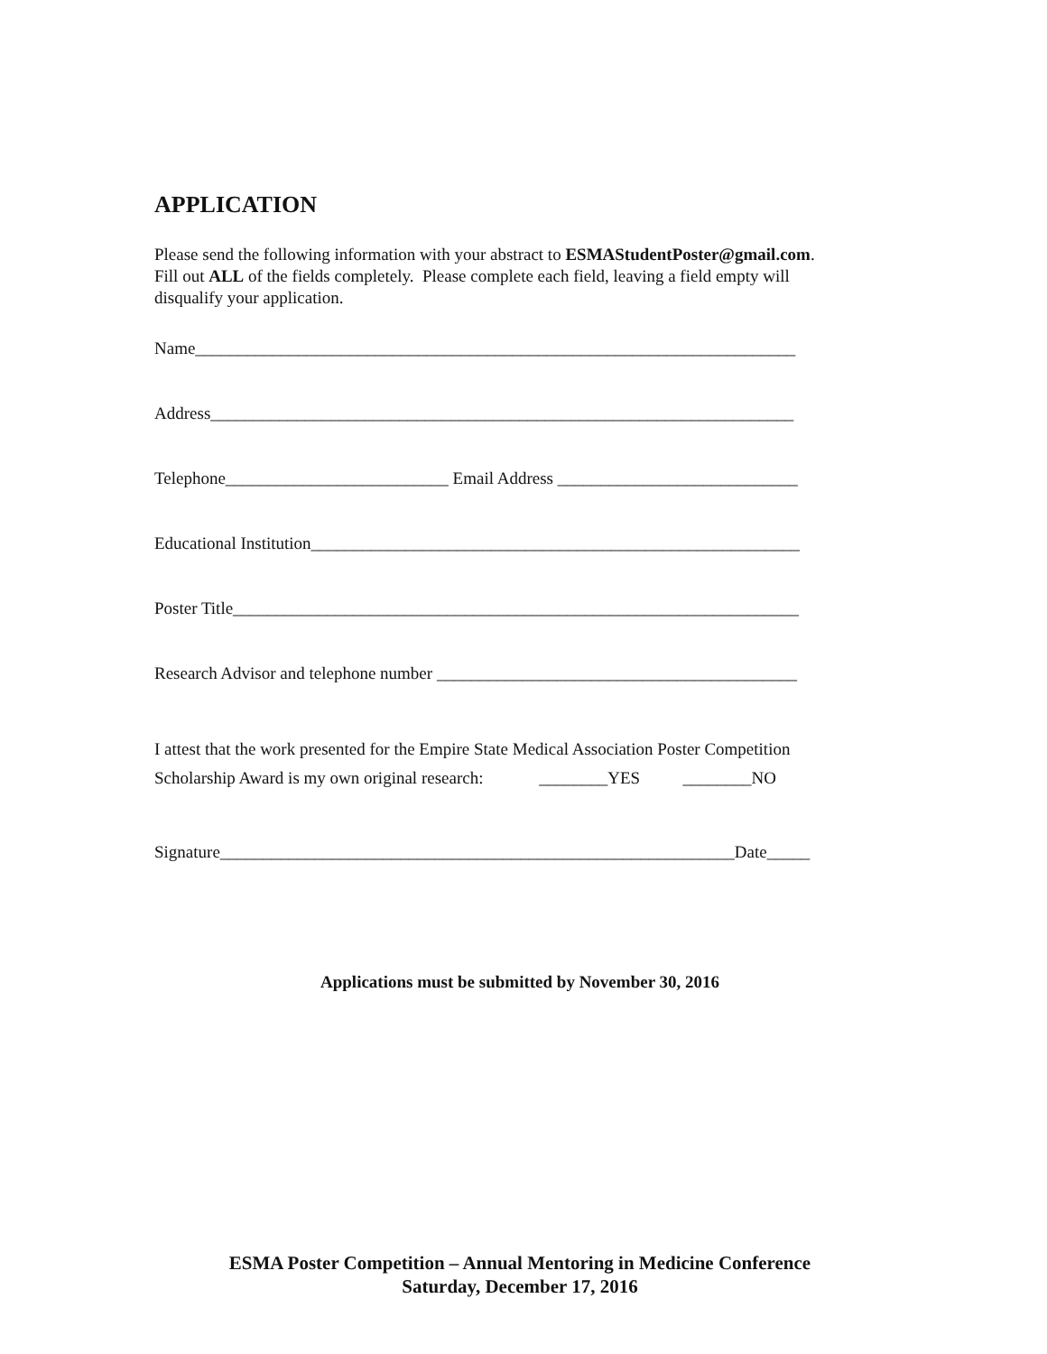APPLICATION
Please send the following information with your abstract to ESMAStudentPoster@gmail.com.
Fill out ALL of the fields completely. Please complete each field, leaving a field empty will
disqualify your application.
Name______________________________________________________________________
Address____________________________________________________________________
Telephone__________________________ Email Address ____________________________
Educational Institution_________________________________________________________
Poster Title__________________________________________________________________
Research Advisor and telephone number __________________________________________
I attest that the work presented for the Empire State Medical Association Poster Competition
Scholarship Award is my own original research: ________YES ________NO
Signature____________________________________________________________Date_____
Applications must be submitted by November 30, 2016
ESMA Poster Competition – Annual Mentoring in Medicine Conference
Saturday, December 17, 2016